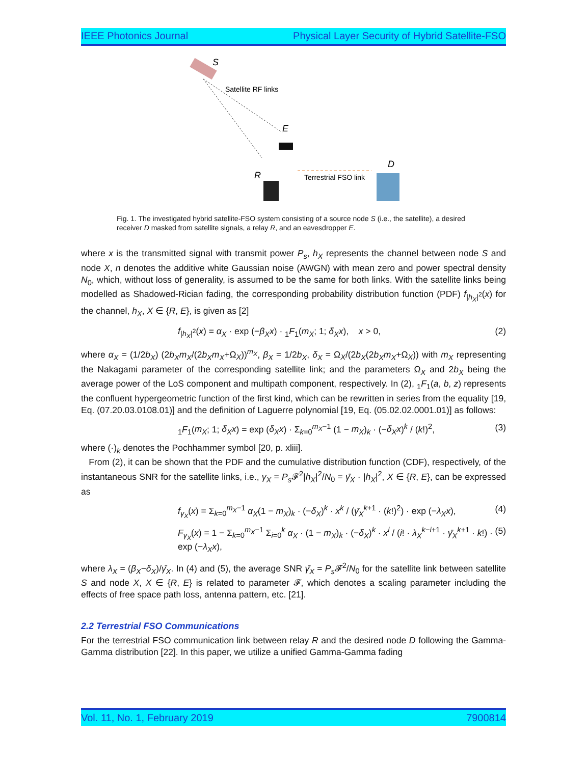IEEE Photonics Journal Physical Layer Security of Hybrid Satellite-FSO
S
Satellite RF links
E
R
Terrestrial FSO link
D
Fig. 1. The investigated hybrid satellite-FSO system consisting of a source node S (i.e., the satellite), a desired receiver D masked from satellite signals, a relay R, and an eavesdropper E.
where x is the transmitted signal with transmit power P<sub>s</sub>, h<sub>X</sub> represents the channel between node S and node X, n denotes the additive white Gaussian noise (AWGN) with mean zero and power spectral density N<sub>0</sub>, which, without loss of generality, is assumed to be the same for both links. With the satellite links being modelled as Shadowed-Rician fading, the corresponding probability distribution function (PDF) f<sub>|h<sub>X</sub>|<sup>2</sup></sub>(x) for the channel, h<sub>X</sub>, X ∈ {R, E}, is given as [2]
f<sub>|h<sub>X</sub>|<sup>2</sup></sub>(x) = α<sub>X</sub> · exp (−β<sub>X</sub>x) · <sub>1</sub>F<sub>1</sub>(m<sub>X</sub>; 1; δ<sub>X</sub>x), x > 0, (2)
where α<sub>X</sub> = (1/2b<sub>X</sub>) (2b<sub>X</sub>m<sub>X</sub>/(2b<sub>X</sub>m<sub>X</sub>+Ω<sub>X</sub>))<sup>m<sub>X</sub></sup>, β<sub>X</sub> = 1/2b<sub>X</sub>, δ<sub>X</sub> = Ω<sub>X</sub>/(2b<sub>X</sub>(2b<sub>X</sub>m<sub>X</sub>+Ω<sub>X</sub>)) with m<sub>X</sub> representing the Nakagami parameter of the corresponding satellite link; and the parameters Ω<sub>X</sub> and 2b<sub>X</sub> being the average power of the LoS component and multipath component, respectively. In (2), <sub>1</sub>F<sub>1</sub>(a, b, z) represents the confluent hypergeometric function of the first kind, which can be rewritten in series from the equality [19, Eq. (07.20.03.0108.01)] and the definition of Laguerre polynomial [19, Eq. (05.02.02.0001.01)] as follows:
<sub>1</sub>F<sub>1</sub>(m<sub>X</sub>; 1; δ<sub>X</sub>x) = exp (δ<sub>X</sub>x) · Σ<sub>k=0</sub><sup>m<sub>X</sub>−1</sup> (1 − m<sub>X</sub>)<sub>k</sub> · (−δ<sub>X</sub>x)<sup>k</sup> / (k!)<sup>2</sup>, (3)
where (·)<sub>k</sub> denotes the Pochhammer symbol [20, p. xliii].
From (2), it can be shown that the PDF and the cumulative distribution function (CDF), respectively, of the instantaneous SNR for the satellite links, i.e., γ<sub>X</sub> = P<sub>s</sub> 𝓕<sup>2</sup>|h<sub>X</sub>|<sup>2</sup>/N<sub>0</sub> = γ̄<sub>X</sub> · |h<sub>X</sub>|<sup>2</sup>, X ∈ {R, E}, can be expressed as
f<sub>γ<sub>X</sub></sub>(x) = Σ<sub>k=0</sub><sup>m<sub>X</sub>−1</sup> α<sub>X</sub>(1 − m<sub>X</sub>)<sub>k</sub> · (−δ<sub>X</sub>)<sup>k</sup> · x<sup>k</sup> / (γ̄<sub>X</sub><sup>k+1</sup> · (k!)<sup>2</sup>) · exp (−λ<sub>X</sub>x), (4)
F<sub>γ<sub>X</sub></sub>(x) = 1 − Σ<sub>k=0</sub><sup>m<sub>X</sub>−1</sup> Σ<sub>i=0</sub><sup>k</sup> α<sub>X</sub> · (1 − m<sub>X</sub>)<sub>k</sub> · (−δ<sub>X</sub>)<sup>k</sup> · x<sup>i</sup> / (i! · λ<sub>X</sub><sup>k−i+1</sup> · γ̄<sub>X</sub><sup>k+1</sup> · k!) · exp (−λ<sub>X</sub>x), (5)
where λ<sub>X</sub> = (β<sub>X</sub>−δ<sub>X</sub>)/γ̄<sub>X</sub>. In (4) and (5), the average SNR γ̄<sub>X</sub> = P<sub>s</sub> 𝓕<sup>2</sup>/N<sub>0</sub> for the satellite link between satellite S and node X, X ∈ {R, E} is related to parameter 𝓕, which denotes a scaling parameter including the effects of free space path loss, antenna pattern, etc. [21].
2.2 Terrestrial FSO Communications
For the terrestrial FSO communication link between relay R and the desired node D following the Gamma-Gamma distribution [22]. In this paper, we utilize a unified Gamma-Gamma fading
Vol. 11, No. 1, February 2019 7900814